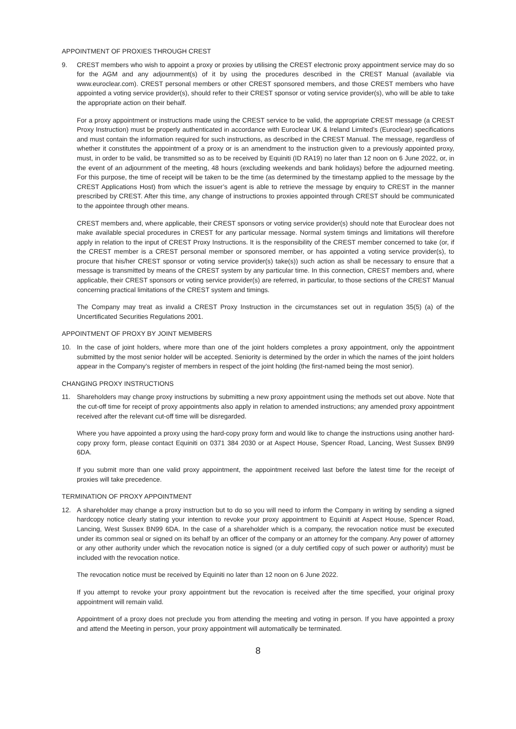APPOINTMENT OF PROXIES THROUGH CREST
9. CREST members who wish to appoint a proxy or proxies by utilising the CREST electronic proxy appointment service may do so for the AGM and any adjournment(s) of it by using the procedures described in the CREST Manual (available via www.euroclear.com). CREST personal members or other CREST sponsored members, and those CREST members who have appointed a voting service provider(s), should refer to their CREST sponsor or voting service provider(s), who will be able to take the appropriate action on their behalf.
For a proxy appointment or instructions made using the CREST service to be valid, the appropriate CREST message (a CREST Proxy Instruction) must be properly authenticated in accordance with Euroclear UK & Ireland Limited’s (Euroclear) specifications and must contain the information required for such instructions, as described in the CREST Manual. The message, regardless of whether it constitutes the appointment of a proxy or is an amendment to the instruction given to a previously appointed proxy, must, in order to be valid, be transmitted so as to be received by Equiniti (ID RA19) no later than 12 noon on 6 June 2022, or, in the event of an adjournment of the meeting, 48 hours (excluding weekends and bank holidays) before the adjourned meeting. For this purpose, the time of receipt will be taken to be the time (as determined by the timestamp applied to the message by the CREST Applications Host) from which the issuer’s agent is able to retrieve the message by enquiry to CREST in the manner prescribed by CREST. After this time, any change of instructions to proxies appointed through CREST should be communicated to the appointee through other means.
CREST members and, where applicable, their CREST sponsors or voting service provider(s) should note that Euroclear does not make available special procedures in CREST for any particular message. Normal system timings and limitations will therefore apply in relation to the input of CREST Proxy Instructions. It is the responsibility of the CREST member concerned to take (or, if the CREST member is a CREST personal member or sponsored member, or has appointed a voting service provider(s), to procure that his/her CREST sponsor or voting service provider(s) take(s)) such action as shall be necessary to ensure that a message is transmitted by means of the CREST system by any particular time. In this connection, CREST members and, where applicable, their CREST sponsors or voting service provider(s) are referred, in particular, to those sections of the CREST Manual concerning practical limitations of the CREST system and timings.
The Company may treat as invalid a CREST Proxy Instruction in the circumstances set out in regulation 35(5) (a) of the Uncertificated Securities Regulations 2001.
APPOINTMENT OF PROXY BY JOINT MEMBERS
10. In the case of joint holders, where more than one of the joint holders completes a proxy appointment, only the appointment submitted by the most senior holder will be accepted. Seniority is determined by the order in which the names of the joint holders appear in the Company’s register of members in respect of the joint holding (the first-named being the most senior).
CHANGING PROXY INSTRUCTIONS
11. Shareholders may change proxy instructions by submitting a new proxy appointment using the methods set out above. Note that the cut-off time for receipt of proxy appointments also apply in relation to amended instructions; any amended proxy appointment received after the relevant cut-off time will be disregarded.
Where you have appointed a proxy using the hard-copy proxy form and would like to change the instructions using another hard-copy proxy form, please contact Equiniti on 0371 384 2030 or at Aspect House, Spencer Road, Lancing, West Sussex BN99 6DA.
If you submit more than one valid proxy appointment, the appointment received last before the latest time for the receipt of proxies will take precedence.
TERMINATION OF PROXY APPOINTMENT
12. A shareholder may change a proxy instruction but to do so you will need to inform the Company in writing by sending a signed hardcopy notice clearly stating your intention to revoke your proxy appointment to Equiniti at Aspect House, Spencer Road, Lancing, West Sussex BN99 6DA. In the case of a shareholder which is a company, the revocation notice must be executed under its common seal or signed on its behalf by an officer of the company or an attorney for the company. Any power of attorney or any other authority under which the revocation notice is signed (or a duly certified copy of such power or authority) must be included with the revocation notice.
The revocation notice must be received by Equiniti no later than 12 noon on 6 June 2022.
If you attempt to revoke your proxy appointment but the revocation is received after the time specified, your original proxy appointment will remain valid.
Appointment of a proxy does not preclude you from attending the meeting and voting in person. If you have appointed a proxy and attend the Meeting in person, your proxy appointment will automatically be terminated.
8